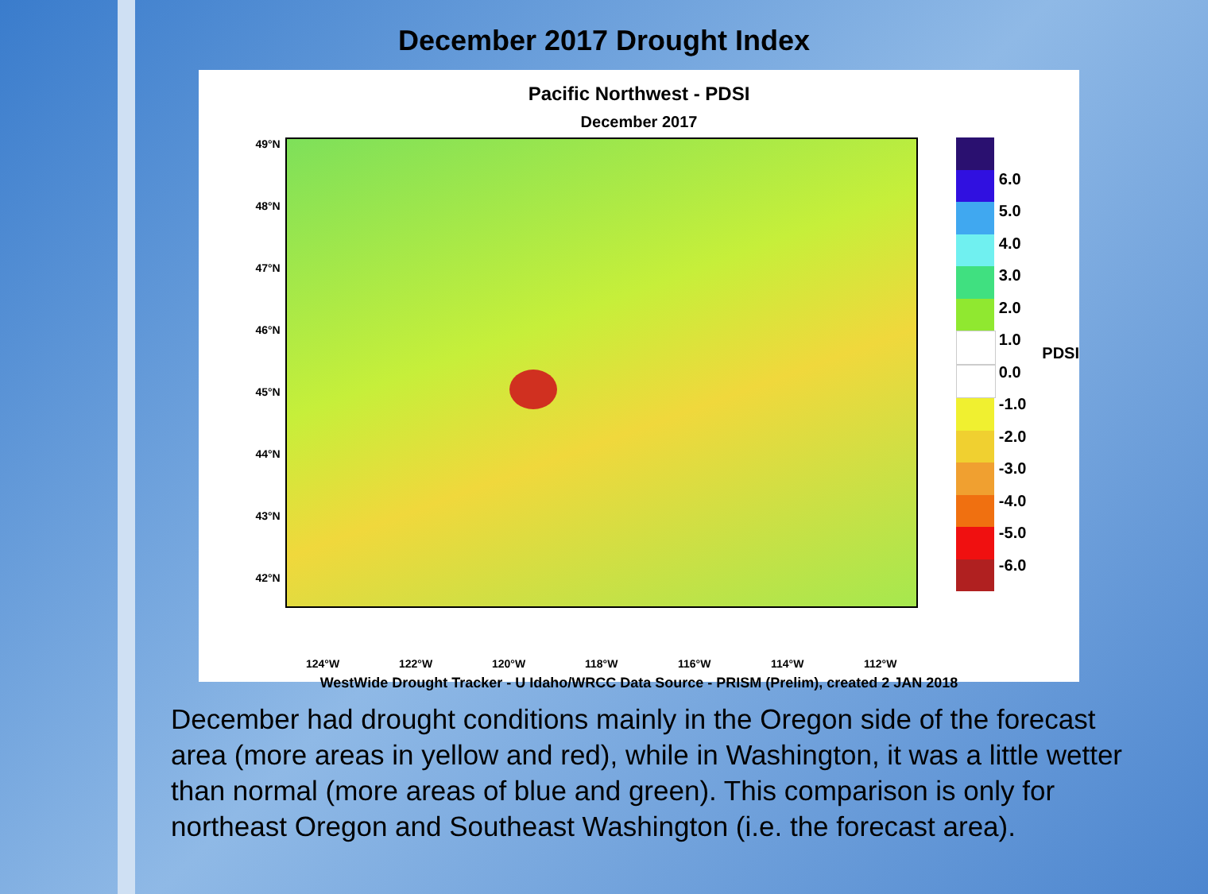December 2017 Drought Index
Pacific Northwest - PDSI
December 2017
49°N
48°N
47°N
46°N
45°N
44°N
43°N
42°N
6.0
5.0
4.0
3.0
2.0
1.0
0.0
-1.0
-2.0
-3.0
-4.0
-5.0
-6.0
PDSI
124°W 122°W 120°W 118°W 116°W 114°W 112°W
WestWide Drought Tracker - U Idaho/WRCC Data Source - PRISM (Prelim), created 2 JAN 2018
December had drought conditions mainly in the Oregon side of the forecast area (more areas in yellow and red), while in Washington, it was a little wetter than normal (more areas of blue and green). This comparison is only for northeast Oregon and Southeast Washington (i.e. the forecast area).